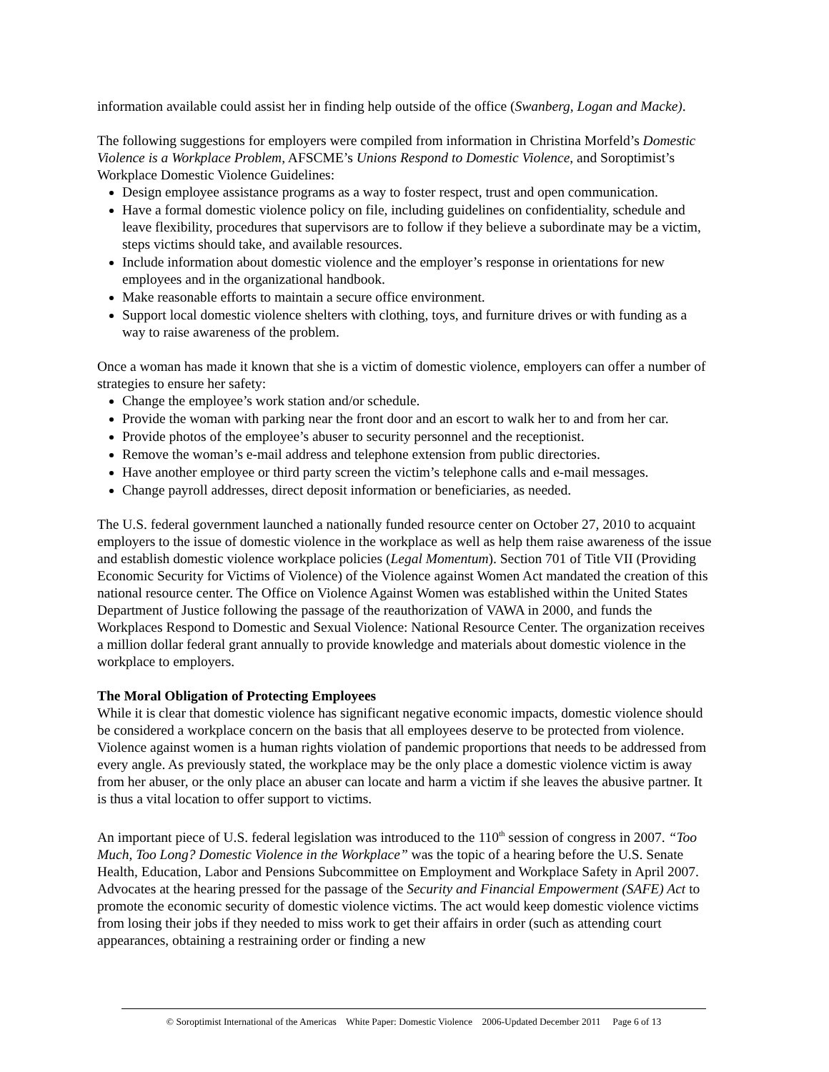information available could assist her in finding help outside of the office (Swanberg, Logan and Macke).
The following suggestions for employers were compiled from information in Christina Morfeld’s Domestic Violence is a Workplace Problem, AFSCME’s Unions Respond to Domestic Violence, and Soroptimist’s Workplace Domestic Violence Guidelines:
Design employee assistance programs as a way to foster respect, trust and open communication.
Have a formal domestic violence policy on file, including guidelines on confidentiality, schedule and leave flexibility, procedures that supervisors are to follow if they believe a subordinate may be a victim, steps victims should take, and available resources.
Include information about domestic violence and the employer’s response in orientations for new employees and in the organizational handbook.
Make reasonable efforts to maintain a secure office environment.
Support local domestic violence shelters with clothing, toys, and furniture drives or with funding as a way to raise awareness of the problem.
Once a woman has made it known that she is a victim of domestic violence, employers can offer a number of strategies to ensure her safety:
Change the employee’s work station and/or schedule.
Provide the woman with parking near the front door and an escort to walk her to and from her car.
Provide photos of the employee’s abuser to security personnel and the receptionist.
Remove the woman’s e-mail address and telephone extension from public directories.
Have another employee or third party screen the victim’s telephone calls and e-mail messages.
Change payroll addresses, direct deposit information or beneficiaries, as needed.
The U.S. federal government launched a nationally funded resource center on October 27, 2010 to acquaint employers to the issue of domestic violence in the workplace as well as help them raise awareness of the issue and establish domestic violence workplace policies (Legal Momentum). Section 701 of Title VII (Providing Economic Security for Victims of Violence) of the Violence against Women Act mandated the creation of this national resource center. The Office on Violence Against Women was established within the United States Department of Justice following the passage of the reauthorization of VAWA in 2000, and funds the Workplaces Respond to Domestic and Sexual Violence: National Resource Center. The organization receives a million dollar federal grant annually to provide knowledge and materials about domestic violence in the workplace to employers.
The Moral Obligation of Protecting Employees
While it is clear that domestic violence has significant negative economic impacts, domestic violence should be considered a workplace concern on the basis that all employees deserve to be protected from violence. Violence against women is a human rights violation of pandemic proportions that needs to be addressed from every angle. As previously stated, the workplace may be the only place a domestic violence victim is away from her abuser, or the only place an abuser can locate and harm a victim if she leaves the abusive partner. It is thus a vital location to offer support to victims.
An important piece of U.S. federal legislation was introduced to the 110<sup>th</sup> session of congress in 2007. “Too Much, Too Long? Domestic Violence in the Workplace” was the topic of a hearing before the U.S. Senate Health, Education, Labor and Pensions Subcommittee on Employment and Workplace Safety in April 2007. Advocates at the hearing pressed for the passage of the Security and Financial Empowerment (SAFE) Act to promote the economic security of domestic violence victims. The act would keep domestic violence victims from losing their jobs if they needed to miss work to get their affairs in order (such as attending court appearances, obtaining a restraining order or finding a new
© Soroptimist International of the Americas White Paper: Domestic Violence 2006-Updated December 2011 Page 6 of 13